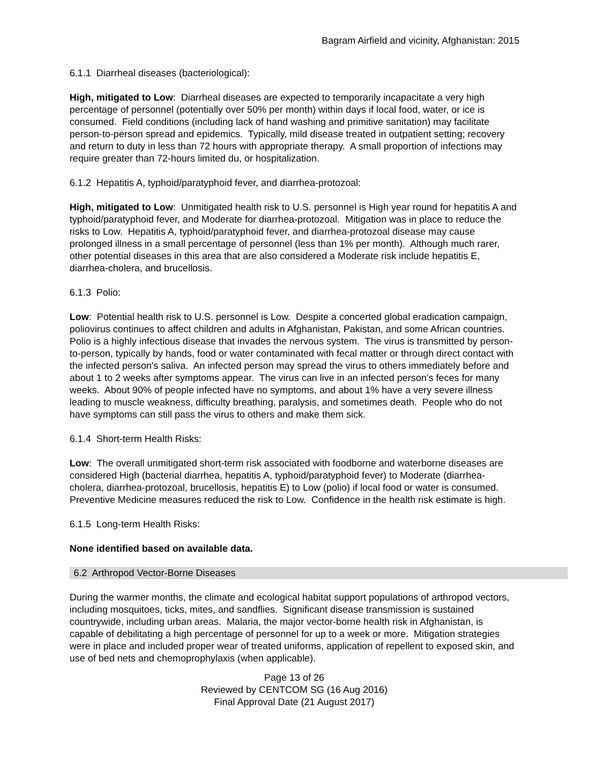Bagram Airfield and vicinity, Afghanistan: 2015
6.1.1 Diarrheal diseases (bacteriological):
High, mitigated to Low: Diarrheal diseases are expected to temporarily incapacitate a very high percentage of personnel (potentially over 50% per month) within days if local food, water, or ice is consumed. Field conditions (including lack of hand washing and primitive sanitation) may facilitate person-to-person spread and epidemics. Typically, mild disease treated in outpatient setting; recovery and return to duty in less than 72 hours with appropriate therapy. A small proportion of infections may require greater than 72-hours limited du, or hospitalization.
6.1.2 Hepatitis A, typhoid/paratyphoid fever, and diarrhea-protozoal:
High, mitigated to Low: Unmitigated health risk to U.S. personnel is High year round for hepatitis A and typhoid/paratyphoid fever, and Moderate for diarrhea-protozoal. Mitigation was in place to reduce the risks to Low. Hepatitis A, typhoid/paratyphoid fever, and diarrhea-protozoal disease may cause prolonged illness in a small percentage of personnel (less than 1% per month). Although much rarer, other potential diseases in this area that are also considered a Moderate risk include hepatitis E, diarrhea-cholera, and brucellosis.
6.1.3 Polio:
Low: Potential health risk to U.S. personnel is Low. Despite a concerted global eradication campaign, poliovirus continues to affect children and adults in Afghanistan, Pakistan, and some African countries. Polio is a highly infectious disease that invades the nervous system. The virus is transmitted by person-to-person, typically by hands, food or water contaminated with fecal matter or through direct contact with the infected person's saliva. An infected person may spread the virus to others immediately before and about 1 to 2 weeks after symptoms appear. The virus can live in an infected person’s feces for many weeks. About 90% of people infected have no symptoms, and about 1% have a very severe illness leading to muscle weakness, difficulty breathing, paralysis, and sometimes death. People who do not have symptoms can still pass the virus to others and make them sick.
6.1.4 Short-term Health Risks:
Low: The overall unmitigated short-term risk associated with foodborne and waterborne diseases are considered High (bacterial diarrhea, hepatitis A, typhoid/paratyphoid fever) to Moderate (diarrhea-cholera, diarrhea-protozoal, brucellosis, hepatitis E) to Low (polio) if local food or water is consumed. Preventive Medicine measures reduced the risk to Low. Confidence in the health risk estimate is high.
6.1.5 Long-term Health Risks:
None identified based on available data.
6.2 Arthropod Vector-Borne Diseases
During the warmer months, the climate and ecological habitat support populations of arthropod vectors, including mosquitoes, ticks, mites, and sandflies. Significant disease transmission is sustained countrywide, including urban areas. Malaria, the major vector-borne health risk in Afghanistan, is capable of debilitating a high percentage of personnel for up to a week or more. Mitigation strategies were in place and included proper wear of treated uniforms, application of repellent to exposed skin, and use of bed nets and chemoprophylaxis (when applicable).
Page 13 of 26
Reviewed by CENTCOM SG (16 Aug 2016)
Final Approval Date (21 August 2017)